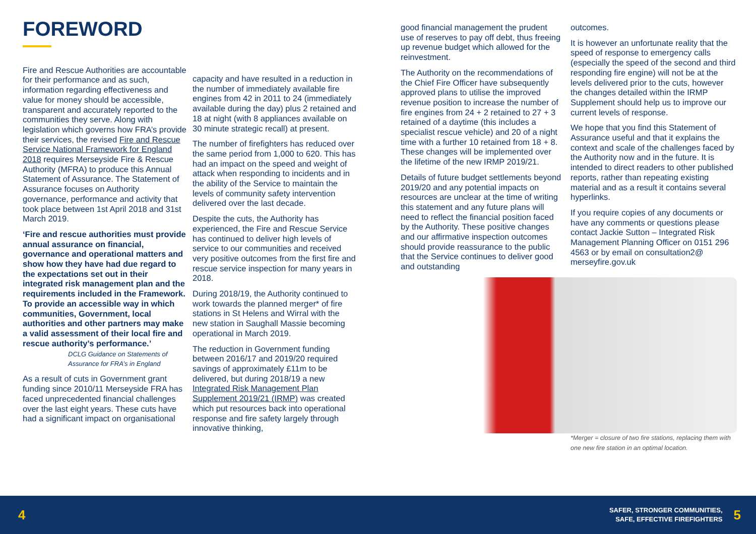FOREWORD
Fire and Rescue Authorities are accountable for their performance and as such, information regarding effectiveness and value for money should be accessible, transparent and accurately reported to the communities they serve. Along with legislation which governs how FRA’s provide their services, the revised Fire and Rescue Service National Framework for England 2018 requires Merseyside Fire & Rescue Authority (MFRA) to produce this Annual Statement of Assurance. The Statement of Assurance focuses on Authority governance, performance and activity that took place between 1st April 2018 and 31st March 2019.
‘Fire and rescue authorities must provide annual assurance on financial, governance and operational matters and show how they have had due regard to the expectations set out in their integrated risk management plan and the requirements included in the Framework. To provide an accessible way in which communities, Government, local authorities and other partners may make a valid assessment of their local fire and rescue authority’s performance.’
DCLG Guidance on Statements of Assurance for FRA’s in England
As a result of cuts in Government grant funding since 2010/11 Merseyside FRA has faced unprecedented financial challenges over the last eight years. These cuts have had a significant impact on organisational
capacity and have resulted in a reduction in the number of immediately available fire engines from 42 in 2011 to 24 (immediately available during the day) plus 2 retained and 18 at night (with 8 appliances available on 30 minute strategic recall) at present.
The number of firefighters has reduced over the same period from 1,000 to 620. This has had an impact on the speed and weight of attack when responding to incidents and in the ability of the Service to maintain the levels of community safety intervention delivered over the last decade.
Despite the cuts, the Authority has experienced, the Fire and Rescue Service has continued to deliver high levels of service to our communities and received very positive outcomes from the first fire and rescue service inspection for many years in 2018.
During 2018/19, the Authority continued to work towards the planned merger* of fire stations in St Helens and Wirral with the new station in Saughall Massie becoming operational in March 2019.
The reduction in Government funding between 2016/17 and 2019/20 required savings of approximately £11m to be delivered, but during 2018/19 a new Integrated Risk Management Plan Supplement 2019/21 (IRMP) was created which put resources back into operational response and fire safety largely through innovative thinking,
good financial management the prudent use of reserves to pay off debt, thus freeing up revenue budget which allowed for the reinvestment.
The Authority on the recommendations of the Chief Fire Officer have subsequently approved plans to utilise the improved revenue position to increase the number of fire engines from 24 + 2 retained to 27 + 3 retained of a daytime (this includes a specialist rescue vehicle) and 20 of a night time with a further 10 retained from 18 + 8. These changes will be implemented over the lifetime of the new IRMP 2019/21.
Details of future budget settlements beyond 2019/20 and any potential impacts on resources are unclear at the time of writing this statement and any future plans will need to reflect the financial position faced by the Authority. These positive changes and our affirmative inspection outcomes should provide reassurance to the public that the Service continues to deliver good and outstanding
outcomes.
It is however an unfortunate reality that the speed of response to emergency calls (especially the speed of the second and third responding fire engine) will not be at the levels delivered prior to the cuts, however the changes detailed within the IRMP Supplement should help us to improve our current levels of response.
We hope that you find this Statement of Assurance useful and that it explains the context and scale of the challenges faced by the Authority now and in the future. It is intended to direct readers to other published reports, rather than repeating existing material and as a result it contains several hyperlinks.
If you require copies of any documents or have any comments or questions please contact Jackie Sutton – Integrated Risk Management Planning Officer on 0151 296 4563 or by email on consultation2@ merseyfire.gov.uk
*Merger = closure of two fire stations, replacing them with one new fire station in an optimal location.
4 SAFER, STRONGER COMMUNITIES,
SAFE, EFFECTIVE FIREFIGHTERS 5